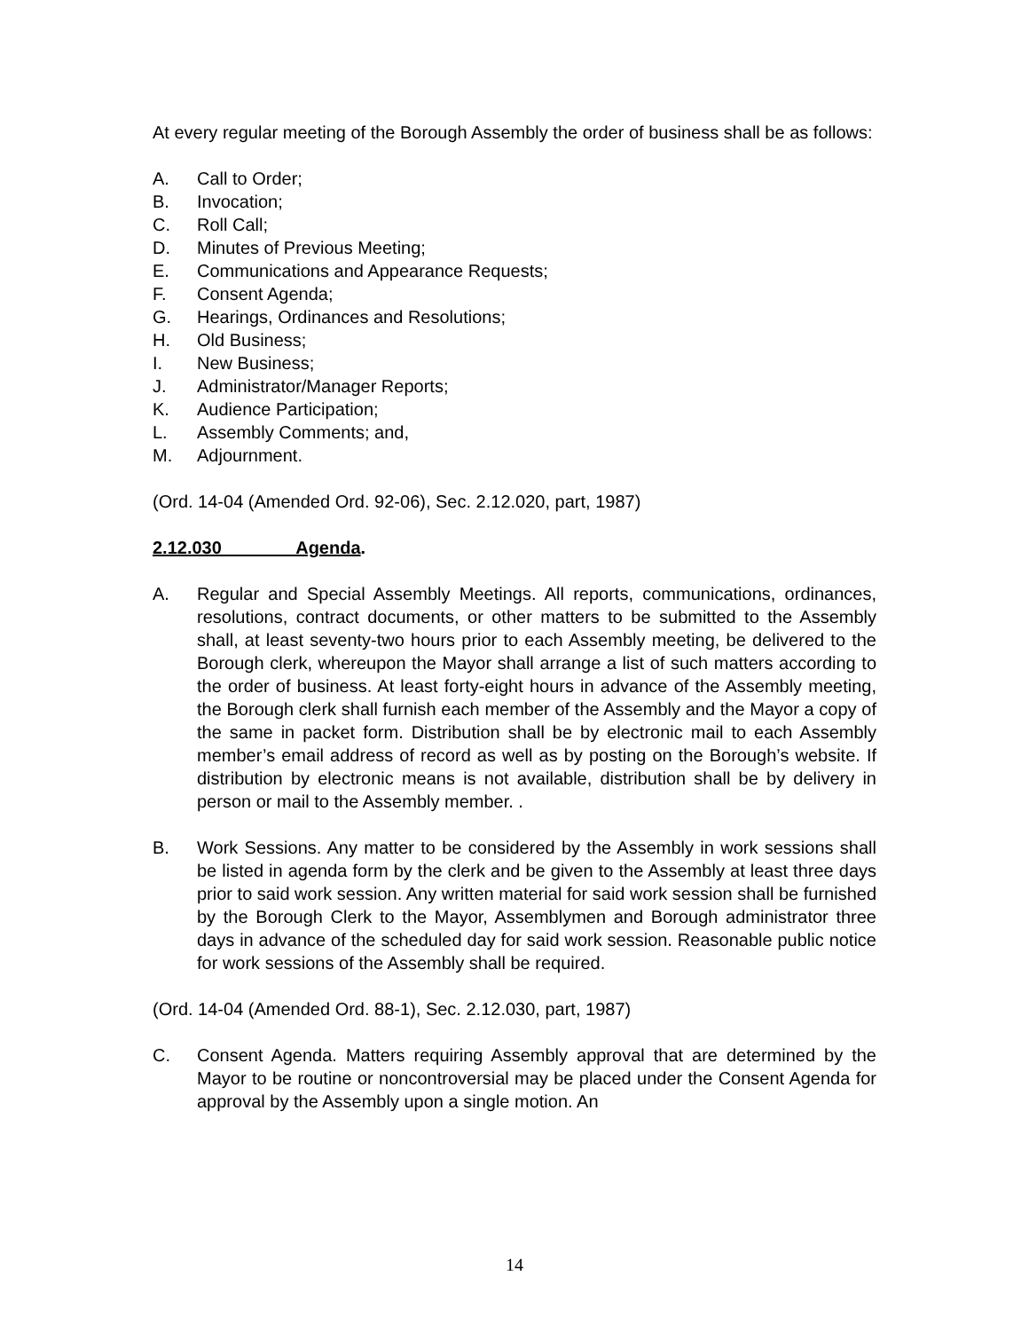At every regular meeting of the Borough Assembly the order of business shall be as follows:
A. Call to Order;
B. Invocation;
C. Roll Call;
D. Minutes of Previous Meeting;
E. Communications and Appearance Requests;
F. Consent Agenda;
G. Hearings, Ordinances and Resolutions;
H. Old Business;
I. New Business;
J. Administrator/Manager Reports;
K. Audience Participation;
L. Assembly Comments; and,
M. Adjournment.
(Ord. 14-04 (Amended Ord. 92-06), Sec. 2.12.020, part, 1987)
2.12.030 Agenda.
A. Regular and Special Assembly Meetings. All reports, communications, ordinances, resolutions, contract documents, or other matters to be submitted to the Assembly shall, at least seventy-two hours prior to each Assembly meeting, be delivered to the Borough clerk, whereupon the Mayor shall arrange a list of such matters according to the order of business. At least forty-eight hours in advance of the Assembly meeting, the Borough clerk shall furnish each member of the Assembly and the Mayor a copy of the same in packet form. Distribution shall be by electronic mail to each Assembly member’s email address of record as well as by posting on the Borough’s website. If distribution by electronic means is not available, distribution shall be by delivery in person or mail to the Assembly member. .
B. Work Sessions. Any matter to be considered by the Assembly in work sessions shall be listed in agenda form by the clerk and be given to the Assembly at least three days prior to said work session. Any written material for said work session shall be furnished by the Borough Clerk to the Mayor, Assemblymen and Borough administrator three days in advance of the scheduled day for said work session. Reasonable public notice for work sessions of the Assembly shall be required.
(Ord. 14-04 (Amended Ord. 88-1), Sec. 2.12.030, part, 1987)
C. Consent Agenda. Matters requiring Assembly approval that are determined by the Mayor to be routine or noncontroversial may be placed under the Consent Agenda for approval by the Assembly upon a single motion. An
14